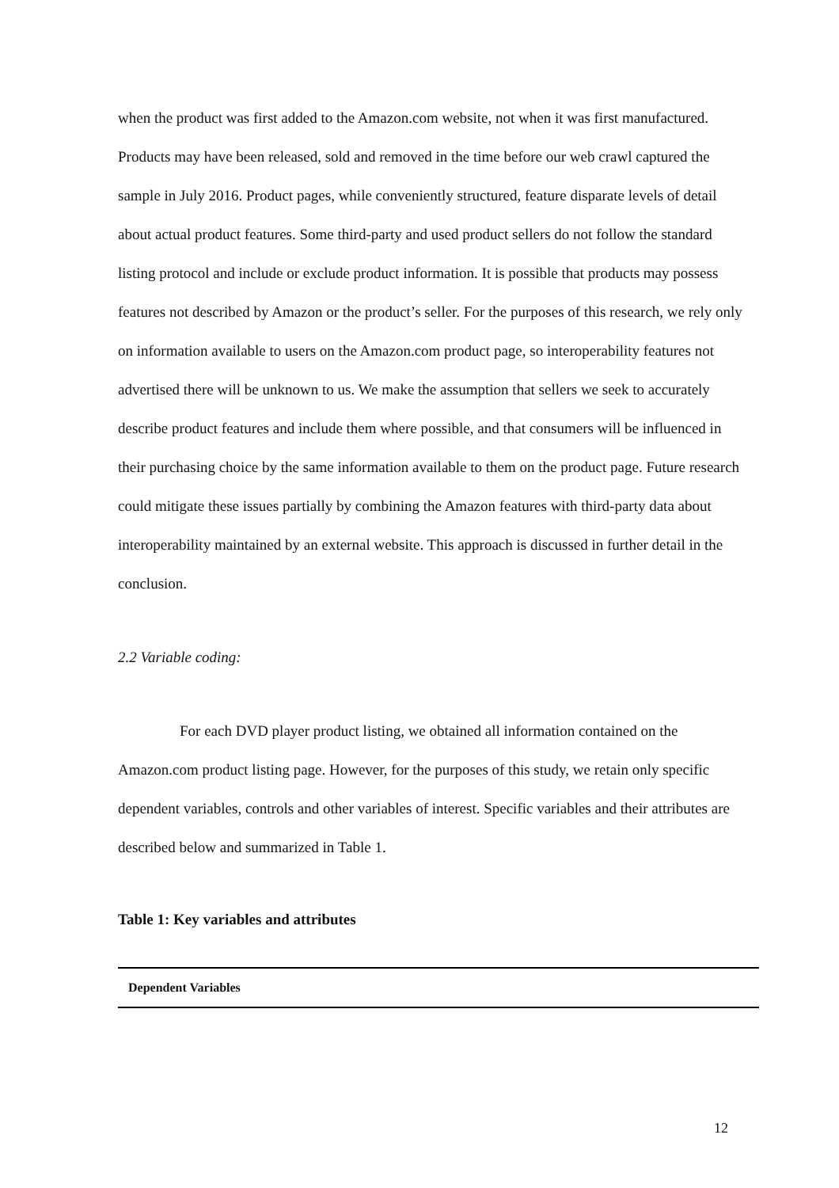when the product was first added to the Amazon.com website, not when it was first manufactured. Products may have been released, sold and removed in the time before our web crawl captured the sample in July 2016. Product pages, while conveniently structured, feature disparate levels of detail about actual product features. Some third-party and used product sellers do not follow the standard listing protocol and include or exclude product information. It is possible that products may possess features not described by Amazon or the product’s seller. For the purposes of this research, we rely only on information available to users on the Amazon.com product page, so interoperability features not advertised there will be unknown to us. We make the assumption that sellers we seek to accurately describe product features and include them where possible, and that consumers will be influenced in their purchasing choice by the same information available to them on the product page. Future research could mitigate these issues partially by combining the Amazon features with third-party data about interoperability maintained by an external website. This approach is discussed in further detail in the conclusion.
2.2 Variable coding:
For each DVD player product listing, we obtained all information contained on the Amazon.com product listing page. However, for the purposes of this study, we retain only specific dependent variables, controls and other variables of interest. Specific variables and their attributes are described below and summarized in Table 1.
Table 1: Key variables and attributes
| Dependent Variables |
| --- |
12